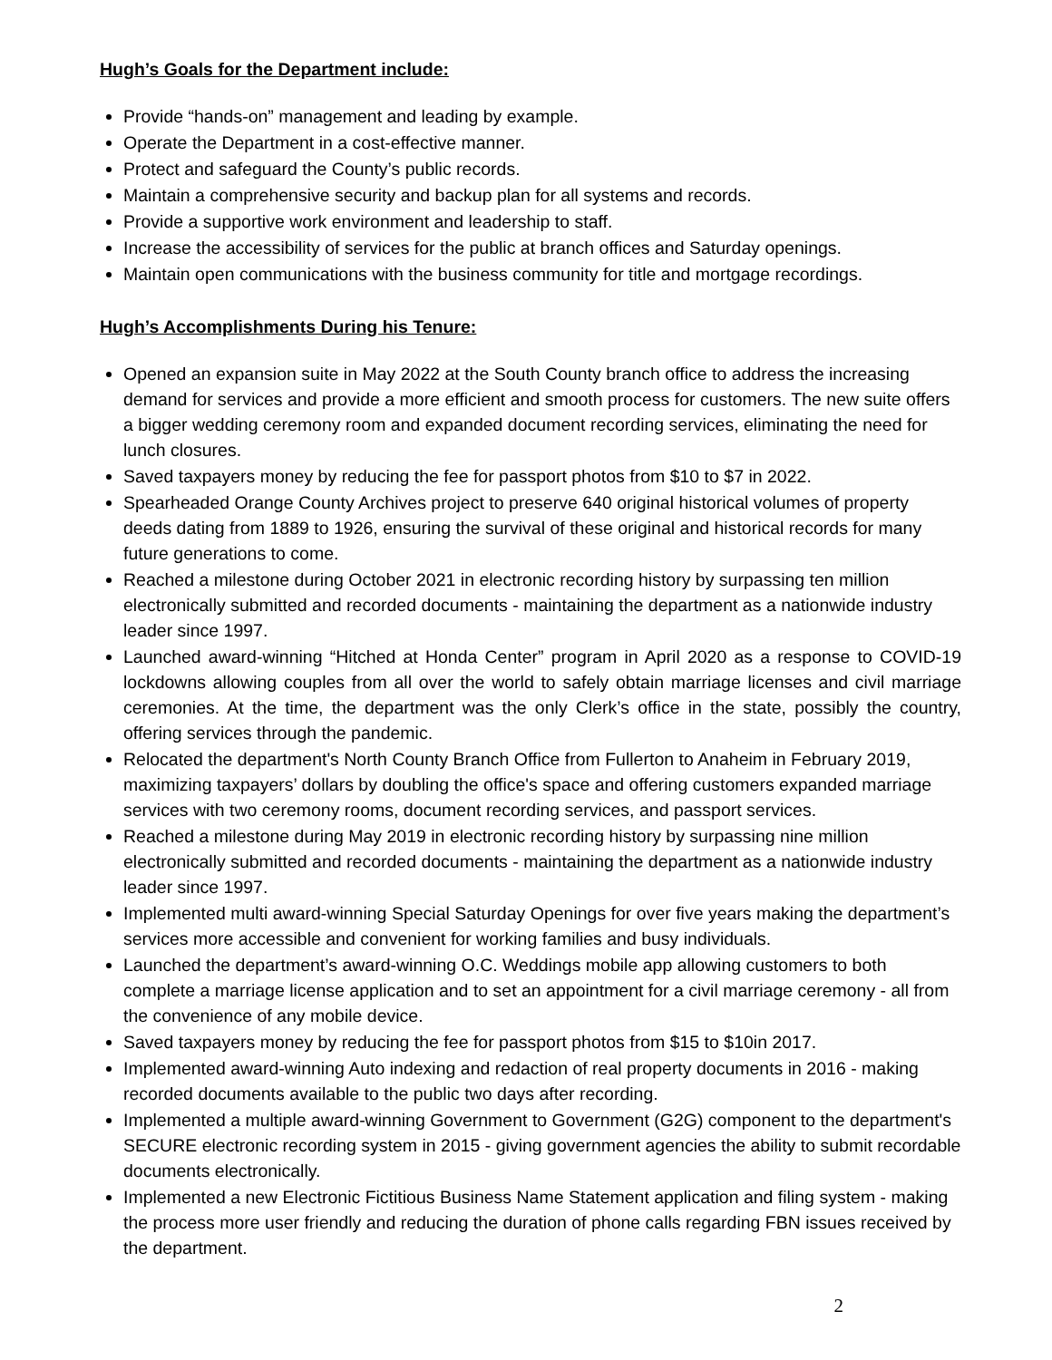Hugh’s Goals for the Department include:
Provide “hands-on” management and leading by example.
Operate the Department in a cost-effective manner.
Protect and safeguard the County’s public records.
Maintain a comprehensive security and backup plan for all systems and records.
Provide a supportive work environment and leadership to staff.
Increase the accessibility of services for the public at branch offices and Saturday openings.
Maintain open communications with the business community for title and mortgage recordings.
Hugh’s Accomplishments During his Tenure:
Opened an expansion suite in May 2022 at the South County branch office to address the increasing demand for services and provide a more efficient and smooth process for customers. The new suite offers a bigger wedding ceremony room and expanded document recording services, eliminating the need for lunch closures.
Saved taxpayers money by reducing the fee for passport photos from $10 to $7 in 2022.
Spearheaded Orange County Archives project to preserve 640 original historical volumes of property deeds dating from 1889 to 1926, ensuring the survival of these original and historical records for many future generations to come.
Reached a milestone during October 2021 in electronic recording history by surpassing ten million electronically submitted and recorded documents - maintaining the department as a nationwide industry leader since 1997.
Launched award-winning “Hitched at Honda Center” program in April 2020 as a response to COVID-19 lockdowns allowing couples from all over the world to safely obtain marriage licenses and civil marriage ceremonies. At the time, the department was the only Clerk’s office in the state, possibly the country, offering services through the pandemic.
Relocated the department's North County Branch Office from Fullerton to Anaheim in February 2019, maximizing taxpayers’ dollars by doubling the office's space and offering customers expanded marriage services with two ceremony rooms, document recording services, and passport services.
Reached a milestone during May 2019 in electronic recording history by surpassing nine million electronically submitted and recorded documents - maintaining the department as a nationwide industry leader since 1997.
Implemented multi award-winning Special Saturday Openings for over five years making the department’s services more accessible and convenient for working families and busy individuals.
Launched the department’s award-winning O.C. Weddings mobile app allowing customers to both complete a marriage license application and to set an appointment for a civil marriage ceremony - all from the convenience of any mobile device.
Saved taxpayers money by reducing the fee for passport photos from $15 to $10in 2017.
Implemented award-winning Auto indexing and redaction of real property documents in 2016 - making recorded documents available to the public two days after recording.
Implemented a multiple award-winning Government to Government (G2G) component to the department's SECURE electronic recording system in 2015 - giving government agencies the ability to submit recordable documents electronically.
Implemented a new Electronic Fictitious Business Name Statement application and filing system - making the process more user friendly and reducing the duration of phone calls regarding FBN issues received by the department.
2